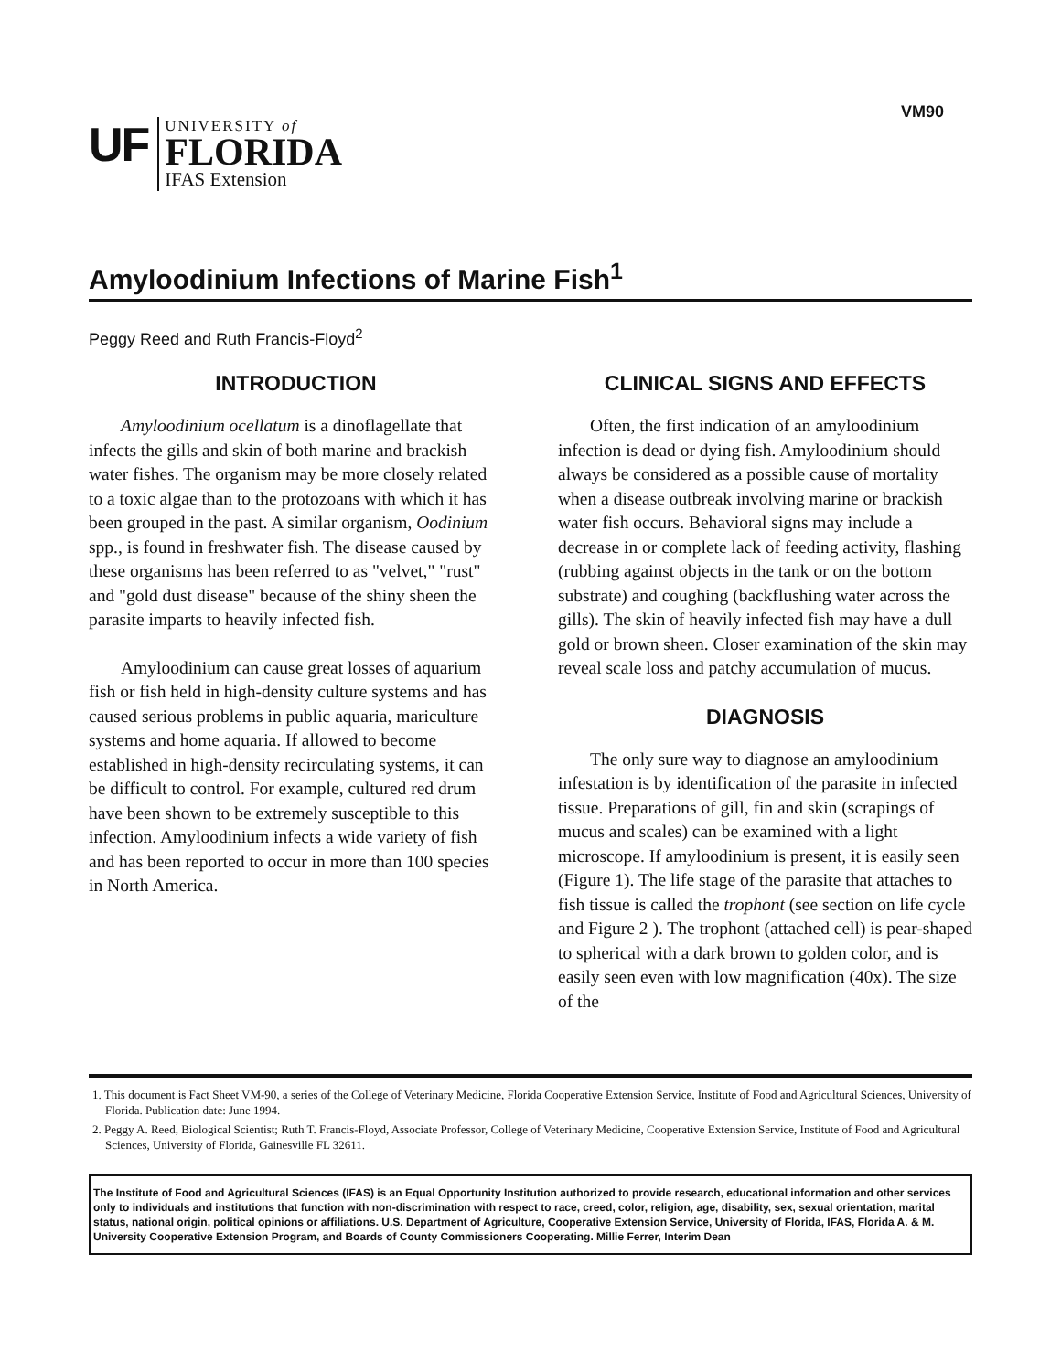VM90
UF
UNIVERSITY of
FLORIDA
IFAS Extension
Amyloodinium Infections of Marine Fish<sup>1</sup>
Peggy Reed and Ruth Francis-Floyd<sup>2</sup>
INTRODUCTION
Amyloodinium ocellatum is a dinoflagellate that infects the gills and skin of both marine and brackish water fishes. The organism may be more closely related to a toxic algae than to the protozoans with which it has been grouped in the past. A similar organism, Oodinium spp., is found in freshwater fish. The disease caused by these organisms has been referred to as "velvet," "rust" and "gold dust disease" because of the shiny sheen the parasite imparts to heavily infected fish.
Amyloodinium can cause great losses of aquarium fish or fish held in high-density culture systems and has caused serious problems in public aquaria, mariculture systems and home aquaria. If allowed to become established in high-density recirculating systems, it can be difficult to control. For example, cultured red drum have been shown to be extremely susceptible to this infection. Amyloodinium infects a wide variety of fish and has been reported to occur in more than 100 species in North America.
CLINICAL SIGNS AND EFFECTS
Often, the first indication of an amyloodinium infection is dead or dying fish. Amyloodinium should always be considered as a possible cause of mortality when a disease outbreak involving marine or brackish water fish occurs. Behavioral signs may include a decrease in or complete lack of feeding activity, flashing (rubbing against objects in the tank or on the bottom substrate) and coughing (backflushing water across the gills). The skin of heavily infected fish may have a dull gold or brown sheen. Closer examination of the skin may reveal scale loss and patchy accumulation of mucus.
DIAGNOSIS
The only sure way to diagnose an amyloodinium infestation is by identification of the parasite in infected tissue. Preparations of gill, fin and skin (scrapings of mucus and scales) can be examined with a light microscope. If amyloodinium is present, it is easily seen (Figure 1). The life stage of the parasite that attaches to fish tissue is called the trophont (see section on life cycle and Figure 2 ). The trophont (attached cell) is pear-shaped to spherical with a dark brown to golden color, and is easily seen even with low magnification (40x). The size of the
1. This document is Fact Sheet VM-90, a series of the College of Veterinary Medicine, Florida Cooperative Extension Service, Institute of Food and Agricultural Sciences, University of Florida. Publication date: June 1994.
2. Peggy A. Reed, Biological Scientist; Ruth T. Francis-Floyd, Associate Professor, College of Veterinary Medicine, Cooperative Extension Service, Institute of Food and Agricultural Sciences, University of Florida, Gainesville FL 32611.
The Institute of Food and Agricultural Sciences (IFAS) is an Equal Opportunity Institution authorized to provide research, educational information and other services only to individuals and institutions that function with non-discrimination with respect to race, creed, color, religion, age, disability, sex, sexual orientation, marital status, national origin, political opinions or affiliations. U.S. Department of Agriculture, Cooperative Extension Service, University of Florida, IFAS, Florida A. & M. University Cooperative Extension Program, and Boards of County Commissioners Cooperating. Millie Ferrer, Interim Dean